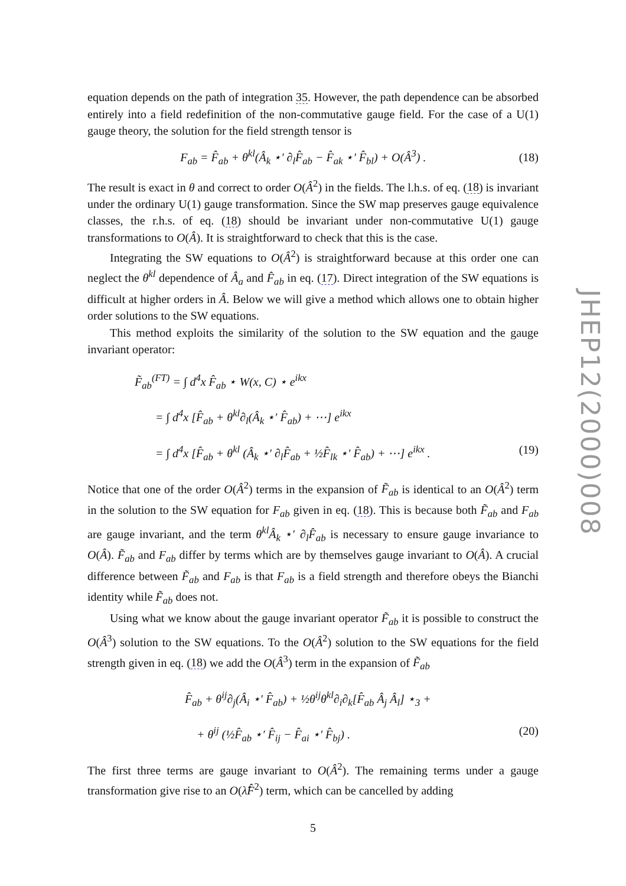equation depends on the path of integration 35. However, the path dependence can be absorbed entirely into a field redefinition of the non-commutative gauge field. For the case of a U(1) gauge theory, the solution for the field strength tensor is
F<sub>ab</sub> = F̂<sub>ab</sub> + θ<sup>kl</sup>(Â<sub>k</sub> ⋆′ ∂<sub>l</sub>F̂<sub>ab</sub> − F̂<sub>ak</sub> ⋆′ F̂<sub>bl</sub>) + O(Â<sup>3</sup>) . (18)
The result is exact in θ and correct to order O(Â<sup>2</sup>) in the fields. The l.h.s. of eq. (18) is invariant under the ordinary U(1) gauge transformation. Since the SW map preserves gauge equivalence classes, the r.h.s. of eq. (18) should be invariant under non-commutative U(1) gauge transformations to O(Â). It is straightforward to check that this is the case.
Integrating the SW equations to O(Â<sup>2</sup>) is straightforward because at this order one can neglect the θ<sup>kl</sup> dependence of Â<sub>a</sub> and F̂<sub>ab</sub> in eq. (17). Direct integration of the SW equations is difficult at higher orders in Â. Below we will give a method which allows one to obtain higher order solutions to the SW equations.
This method exploits the similarity of the solution to the SW equation and the gauge invariant operator:
F̃<sub>ab</sub><sup>(FT)</sup> = ∫ d<sup>4</sup>x F̂<sub>ab</sub> ⋆ W(x, C) ⋆ e<sup>ikx</sup>
= ∫ d<sup>4</sup>x [F̂<sub>ab</sub> + θ<sup>kl</sup>∂<sub>l</sub>(Â<sub>k</sub> ⋆′ F̂<sub>ab</sub>) + ⋯] e<sup>ikx</sup>
= ∫ d<sup>4</sup>x [F̂<sub>ab</sub> + θ<sup>kl</sup> (Â<sub>k</sub> ⋆′ ∂<sub>l</sub>F̂<sub>ab</sub> + ½F̂<sub>lk</sub> ⋆′ F̂<sub>ab</sub>) + ⋯] e<sup>ikx</sup> . (19)
Notice that one of the order O(Â<sup>2</sup>) terms in the expansion of F̃<sub>ab</sub> is identical to an O(Â<sup>2</sup>) term in the solution to the SW equation for F<sub>ab</sub> given in eq. (18). This is because both F̃<sub>ab</sub> and F<sub>ab</sub> are gauge invariant, and the term θ<sup>kl</sup>Â<sub>k</sub> ⋆′ ∂<sub>l</sub>F̂<sub>ab</sub> is necessary to ensure gauge invariance to O(Â). F̃<sub>ab</sub> and F<sub>ab</sub> differ by terms which are by themselves gauge invariant to O(Â). A crucial difference between F̃<sub>ab</sub> and F<sub>ab</sub> is that F<sub>ab</sub> is a field strength and therefore obeys the Bianchi identity while F̃<sub>ab</sub> does not.
Using what we know about the gauge invariant operator F̃<sub>ab</sub> it is possible to construct the O(Â<sup>3</sup>) solution to the SW equations. To the O(Â<sup>2</sup>) solution to the SW equations for the field strength given in eq. (18) we add the O(Â<sup>3</sup>) term in the expansion of F̃<sub>ab</sub>
F̂<sub>ab</sub> + θ<sup>ij</sup>∂<sub>j</sub>(Â<sub>i</sub> ⋆′ F̂<sub>ab</sub>) + ½θ<sup>ij</sup>θ<sup>kl</sup>∂<sub>i</sub>∂<sub>k</sub>[F̂<sub>ab</sub> Â<sub>j</sub> Â<sub>l</sub>] ⋆<sub>3</sub> +
+ θ<sup>ij</sup> (½F̂<sub>ab</sub> ⋆′ F̂<sub>ij</sub> − F̂<sub>ai</sub> ⋆′ F̂<sub>bj</sub>) . (20)
The first three terms are gauge invariant to O(Â<sup>2</sup>). The remaining terms under a gauge transformation give rise to an O(λ̂F̂<sup>2</sup>) term, which can be cancelled by adding
JHEP12(2000)008
5